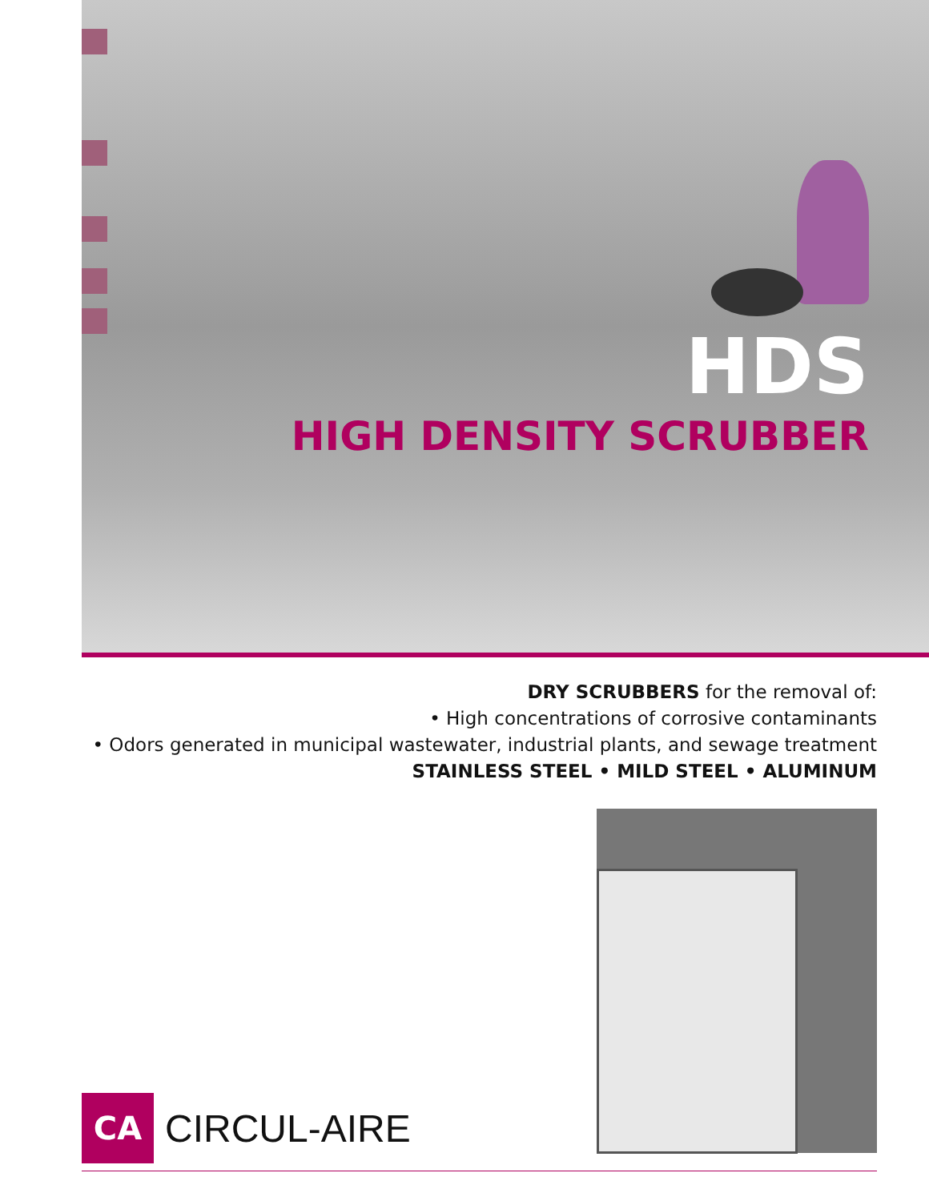HDS
HIGH DENSITY SCRUBBER
DRY SCRUBBERS for the removal of:
• High concentrations of corrosive contaminants
• Odors generated in municipal wastewater, industrial plants, and sewage treatment
STAINLESS STEEL • MILD STEEL • ALUMINUM
CA
CIRCUL-AIRE